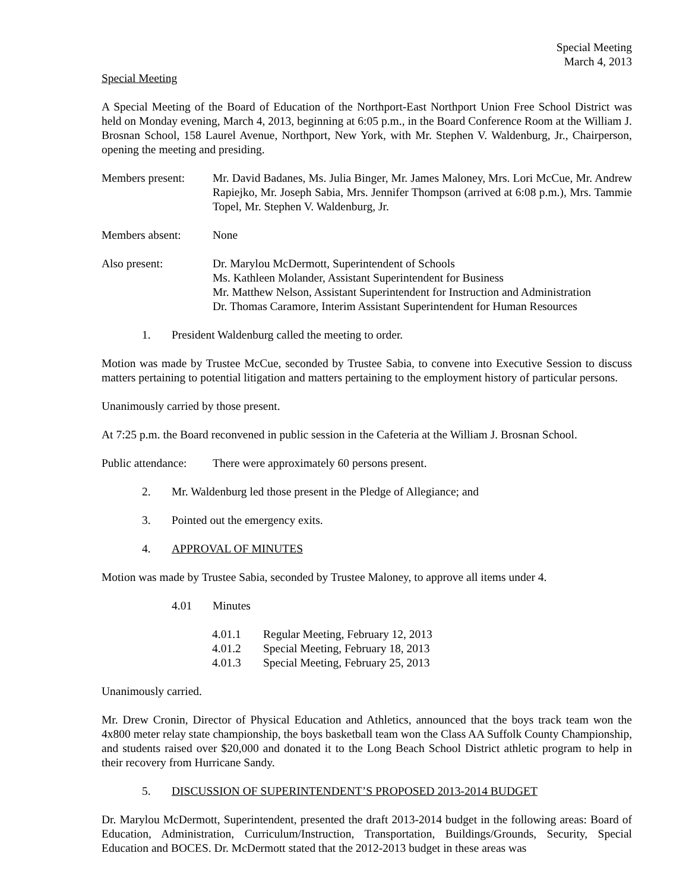Special Meeting
March 4, 2013
Special Meeting
A Special Meeting of the Board of Education of the Northport-East Northport Union Free School District was held on Monday evening, March 4, 2013, beginning at 6:05 p.m., in the Board Conference Room at the William J. Brosnan School, 158 Laurel Avenue, Northport, New York, with Mr. Stephen V. Waldenburg, Jr., Chairperson, opening the meeting and presiding.
Members present:
Mr. David Badanes, Ms. Julia Binger, Mr. James Maloney, Mrs. Lori McCue, Mr. Andrew Rapiejko, Mr. Joseph Sabia, Mrs. Jennifer Thompson (arrived at 6:08 p.m.), Mrs. Tammie Topel, Mr. Stephen V. Waldenburg, Jr.
Members absent: None
Also present: Dr. Marylou McDermott, Superintendent of Schools
Ms. Kathleen Molander, Assistant Superintendent for Business
Mr. Matthew Nelson, Assistant Superintendent for Instruction and Administration
Dr. Thomas Caramore, Interim Assistant Superintendent for Human Resources
1. President Waldenburg called the meeting to order.
Motion was made by Trustee McCue, seconded by Trustee Sabia, to convene into Executive Session to discuss matters pertaining to potential litigation and matters pertaining to the employment history of particular persons.
Unanimously carried by those present.
At 7:25 p.m. the Board reconvened in public session in the Cafeteria at the William J. Brosnan School.
Public attendance:
There were approximately 60 persons present.
2. Mr. Waldenburg led those present in the Pledge of Allegiance; and
3. Pointed out the emergency exits.
4. APPROVAL OF MINUTES
Motion was made by Trustee Sabia, seconded by Trustee Maloney, to approve all items under 4.
4.01 Minutes
4.01.1 Regular Meeting, February 12, 2013
4.01.2 Special Meeting, February 18, 2013
4.01.3 Special Meeting, February 25, 2013
Unanimously carried.
Mr. Drew Cronin, Director of Physical Education and Athletics, announced that the boys track team won the 4x800 meter relay state championship, the boys basketball team won the Class AA Suffolk County Championship, and students raised over $20,000 and donated it to the Long Beach School District athletic program to help in their recovery from Hurricane Sandy.
5. DISCUSSION OF SUPERINTENDENT’S PROPOSED 2013-2014 BUDGET
Dr. Marylou McDermott, Superintendent, presented the draft 2013-2014 budget in the following areas: Board of Education, Administration, Curriculum/Instruction, Transportation, Buildings/Grounds, Security, Special Education and BOCES. Dr. McDermott stated that the 2012-2013 budget in these areas was